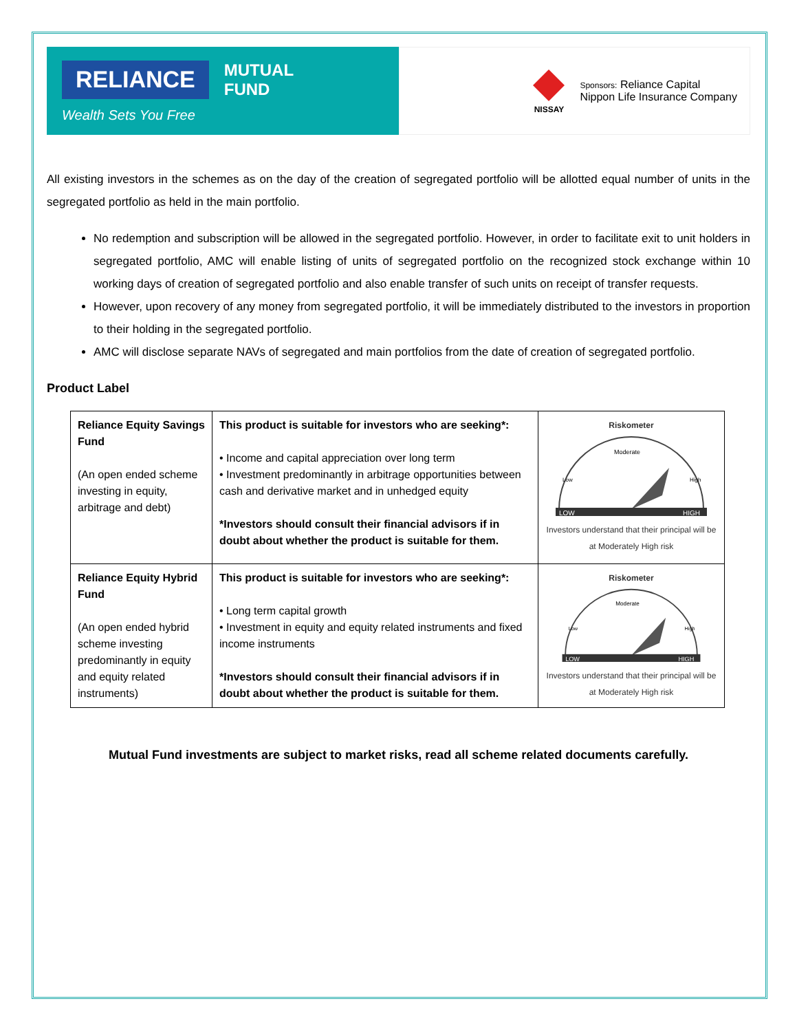RELIANCE
Wealth Sets You Free
MUTUAL
FUND
NISSAY
Sponsors: Reliance Capital
Nippon Life Insurance Company
All existing investors in the schemes as on the day of the creation of segregated portfolio will be allotted equal number of units in the segregated portfolio as held in the main portfolio.
No redemption and subscription will be allowed in the segregated portfolio. However, in order to facilitate exit to unit holders in segregated portfolio, AMC will enable listing of units of segregated portfolio on the recognized stock exchange within 10 working days of creation of segregated portfolio and also enable transfer of such units on receipt of transfer requests.
However, upon recovery of any money from segregated portfolio, it will be immediately distributed to the investors in proportion to their holding in the segregated portfolio.
AMC will disclose separate NAVs of segregated and main portfolios from the date of creation of segregated portfolio.
Product Label
| Reliance Equity Savings Fund (An open ended scheme investing in equity, arbitrage and debt) | This product is suitable for investors who are seeking*: • Income and capital appreciation over long term • Investment predominantly in arbitrage opportunities between cash and derivative market and in unhedged equity *Investors should consult their financial advisors if in doubt about whether the product is suitable for them. | Riskometer LOW HIGH Moderate Low High Investors understand that their principal will be at Moderately High risk |
| Reliance Equity Hybrid Fund (An open ended hybrid scheme investing predominantly in equity and equity related instruments) | This product is suitable for investors who are seeking*: • Long term capital growth • Investment in equity and equity related instruments and fixed income instruments *Investors should consult their financial advisors if in doubt about whether the product is suitable for them. | Riskometer LOW HIGH Moderate Low High Investors understand that their principal will be at Moderately High risk |
Mutual Fund investments are subject to market risks, read all scheme related documents carefully.